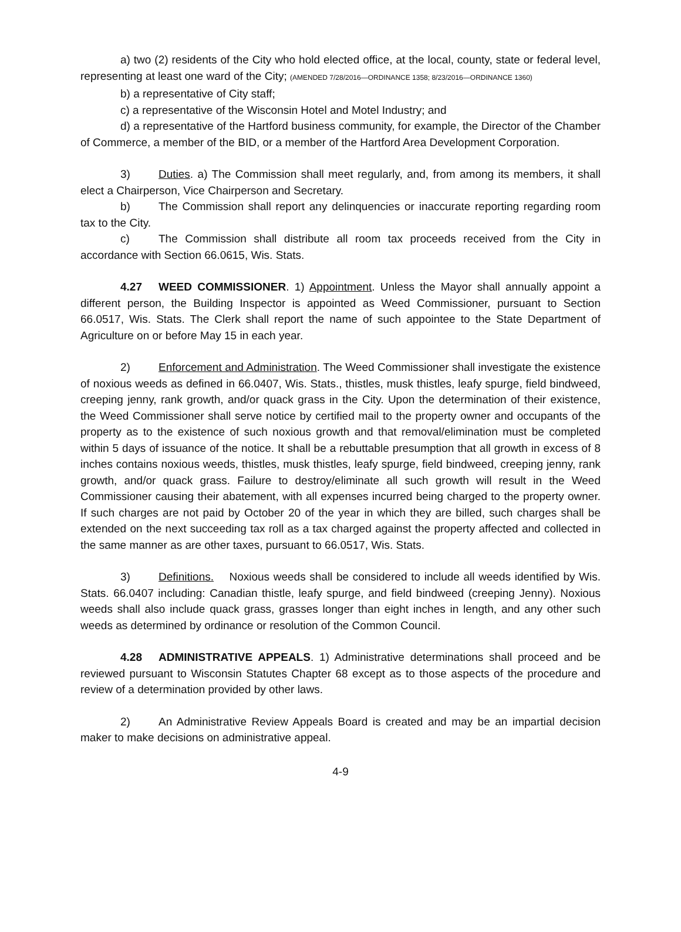a) two (2) residents of the City who hold elected office, at the local, county, state or federal level, representing at least one ward of the City; (AMENDED 7/28/2016—ORDINANCE 1358; 8/23/2016—ORDINANCE 1360)
b) a representative of City staff;
c) a representative of the Wisconsin Hotel and Motel Industry; and
d) a representative of the Hartford business community, for example, the Director of the Chamber of Commerce, a member of the BID, or a member of the Hartford Area Development Corporation.
3) Duties. a) The Commission shall meet regularly, and, from among its members, it shall elect a Chairperson, Vice Chairperson and Secretary.
b) The Commission shall report any delinquencies or inaccurate reporting regarding room tax to the City.
c) The Commission shall distribute all room tax proceeds received from the City in accordance with Section 66.0615, Wis. Stats.
4.27 WEED COMMISSIONER. 1) Appointment. Unless the Mayor shall annually appoint a different person, the Building Inspector is appointed as Weed Commissioner, pursuant to Section 66.0517, Wis. Stats. The Clerk shall report the name of such appointee to the State Department of Agriculture on or before May 15 in each year.
2) Enforcement and Administration. The Weed Commissioner shall investigate the existence of noxious weeds as defined in 66.0407, Wis. Stats., thistles, musk thistles, leafy spurge, field bindweed, creeping jenny, rank growth, and/or quack grass in the City. Upon the determination of their existence, the Weed Commissioner shall serve notice by certified mail to the property owner and occupants of the property as to the existence of such noxious growth and that removal/elimination must be completed within 5 days of issuance of the notice. It shall be a rebuttable presumption that all growth in excess of 8 inches contains noxious weeds, thistles, musk thistles, leafy spurge, field bindweed, creeping jenny, rank growth, and/or quack grass. Failure to destroy/eliminate all such growth will result in the Weed Commissioner causing their abatement, with all expenses incurred being charged to the property owner. If such charges are not paid by October 20 of the year in which they are billed, such charges shall be extended on the next succeeding tax roll as a tax charged against the property affected and collected in the same manner as are other taxes, pursuant to 66.0517, Wis. Stats.
3) Definitions. Noxious weeds shall be considered to include all weeds identified by Wis. Stats. 66.0407 including: Canadian thistle, leafy spurge, and field bindweed (creeping Jenny). Noxious weeds shall also include quack grass, grasses longer than eight inches in length, and any other such weeds as determined by ordinance or resolution of the Common Council.
4.28 ADMINISTRATIVE APPEALS. 1) Administrative determinations shall proceed and be reviewed pursuant to Wisconsin Statutes Chapter 68 except as to those aspects of the procedure and review of a determination provided by other laws.
2) An Administrative Review Appeals Board is created and may be an impartial decision maker to make decisions on administrative appeal.
4-9